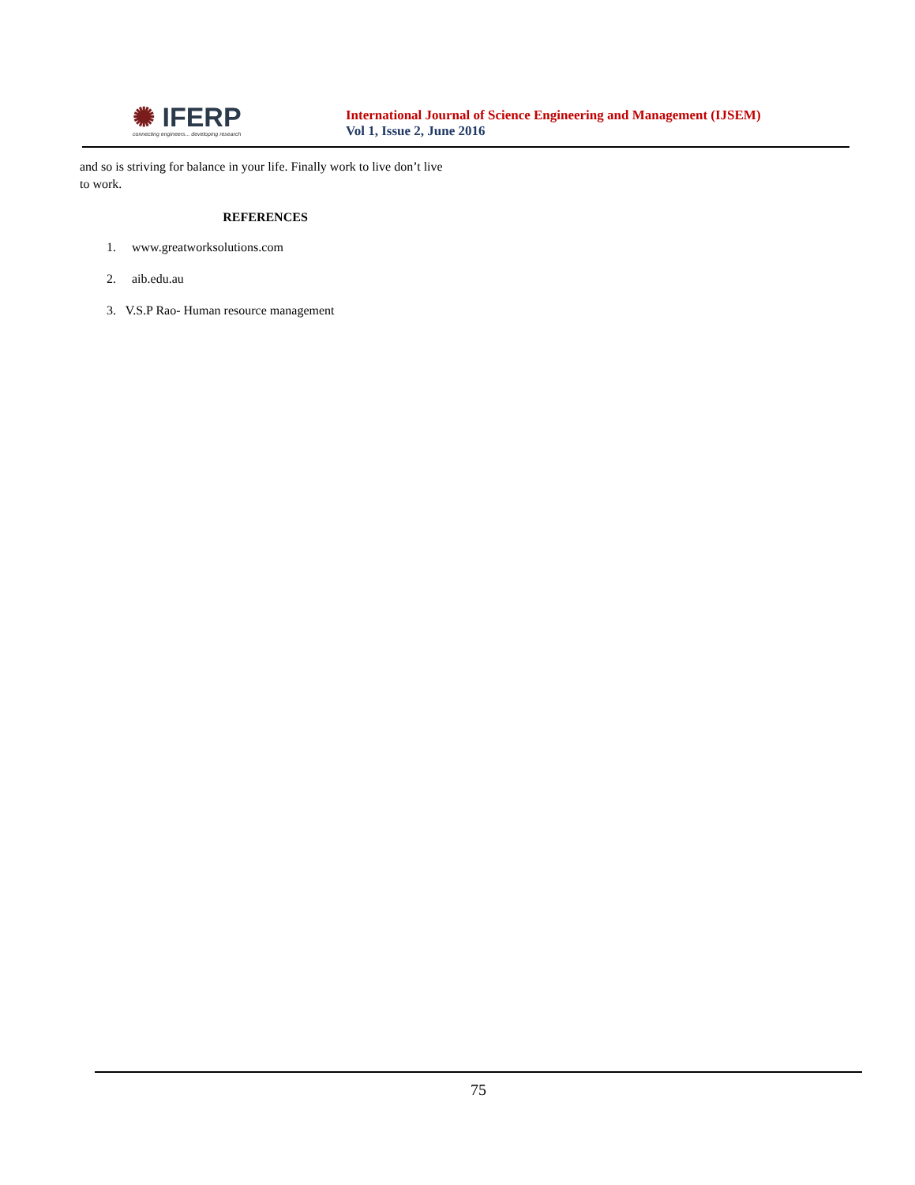✺ IFERP
connecting engineers... developing research
International Journal of Science Engineering and Management (IJSEM)
Vol 1, Issue 2, June 2016
and so is striving for balance in your life. Finally work to live don’t live to work.
REFERENCES
1. www.greatworksolutions.com
2. aib.edu.au
3. V.S.P Rao- Human resource management
75